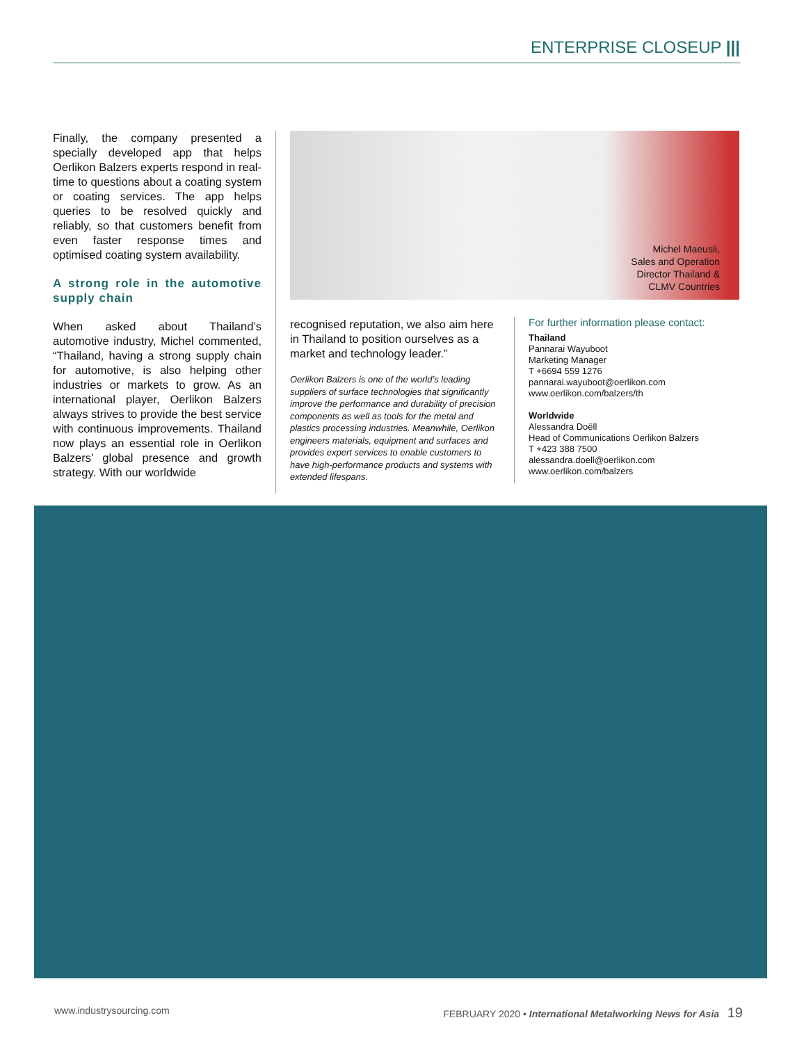ENTERPRISE CLOSEUP |||
Finally, the company presented a specially developed app that helps Oerlikon Balzers experts respond in real-time to questions about a coating system or coating services. The app helps queries to be resolved quickly and reliably, so that customers benefit from even faster response times and optimised coating system availability.
A strong role in the automotive supply chain
When asked about Thailand’s automotive industry, Michel commented, “Thailand, having a strong supply chain for automotive, is also helping other industries or markets to grow. As an international player, Oerlikon Balzers always strives to provide the best service with continuous improvements. Thailand now plays an essential role in Oerlikon Balzers’ global presence and growth strategy. With our worldwide
Michel Maeusli,
Sales and Operation
Director Thailand &
CLMV Countries
recognised reputation, we also aim here in Thailand to position ourselves as a market and technology leader.”
Oerlikon Balzers is one of the world’s leading suppliers of surface technologies that significantly improve the performance and durability of precision components as well as tools for the metal and plastics processing industries. Meanwhile, Oerlikon engineers materials, equipment and surfaces and provides expert services to enable customers to have high-performance products and systems with extended lifespans.
For further information please contact:
Thailand
Pannarai Wayuboot
Marketing Manager
T +6694 559 1276
pannarai.wayuboot@oerlikon.com
www.oerlikon.com/balzers/th
Worldwide
Alessandra Doëll
Head of Communications Oerlikon Balzers
T +423 388 7500
alessandra.doell@oerlikon.com
www.oerlikon.com/balzers
www.industrysourcing.com FEBRUARY 2020 • International Metalworking News for Asia 19